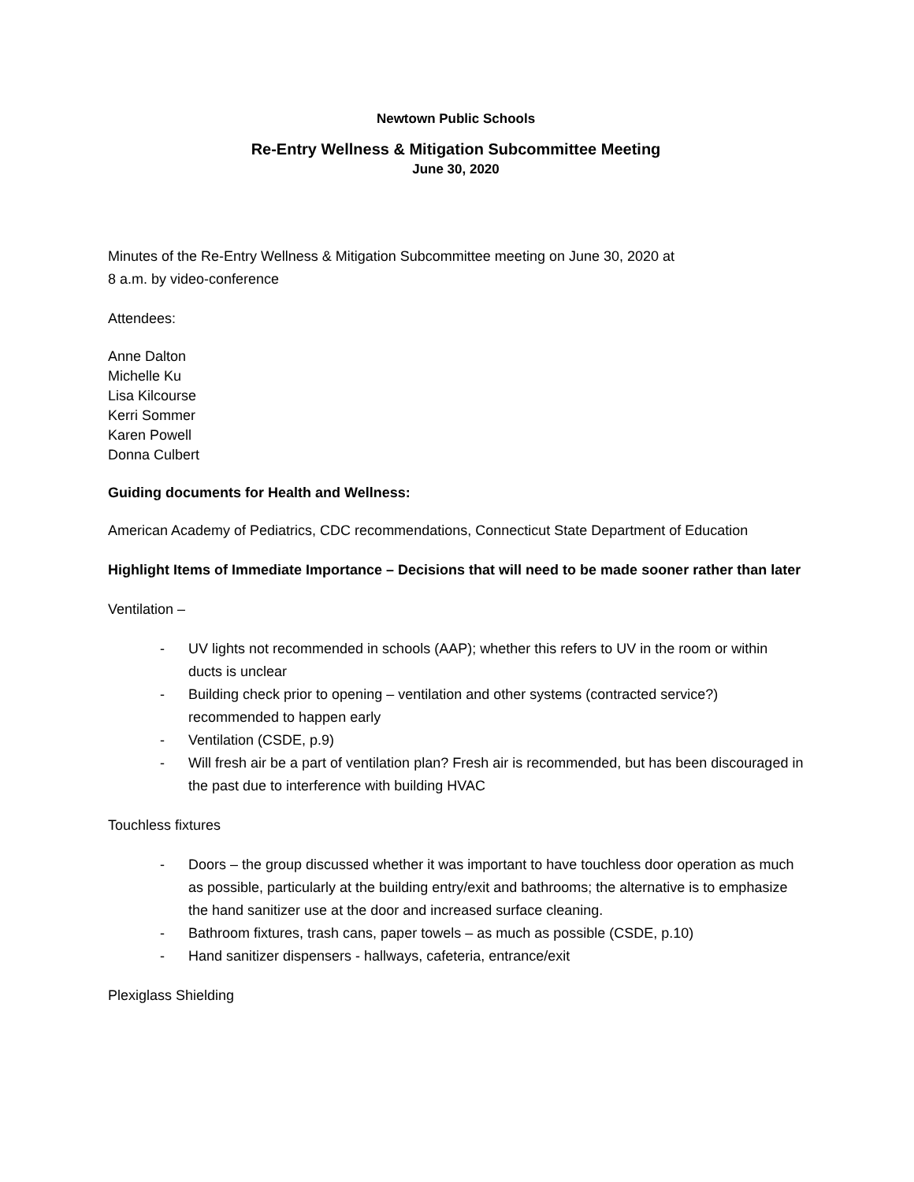Newtown Public Schools
Re-Entry Wellness & Mitigation Subcommittee Meeting
June 30, 2020
Minutes of the Re-Entry Wellness & Mitigation Subcommittee meeting on June 30, 2020 at
8 a.m. by video-conference
Attendees:
Anne Dalton
Michelle Ku
Lisa Kilcourse
Kerri Sommer
Karen Powell
Donna Culbert
Guiding documents for Health and Wellness:
American Academy of Pediatrics, CDC recommendations, Connecticut State Department of Education
Highlight Items of Immediate Importance – Decisions that will need to be made sooner rather than later
Ventilation –
- UV lights not recommended in schools (AAP); whether this refers to UV in the room or within ducts is unclear
- Building check prior to opening – ventilation and other systems (contracted service?) recommended to happen early
- Ventilation (CSDE, p.9)
- Will fresh air be a part of ventilation plan? Fresh air is recommended, but has been discouraged in the past due to interference with building HVAC
Touchless fixtures
- Doors – the group discussed whether it was important to have touchless door operation as much as possible, particularly at the building entry/exit and bathrooms; the alternative is to emphasize the hand sanitizer use at the door and increased surface cleaning.
- Bathroom fixtures, trash cans, paper towels – as much as possible (CSDE, p.10)
- Hand sanitizer dispensers - hallways, cafeteria, entrance/exit
Plexiglass Shielding